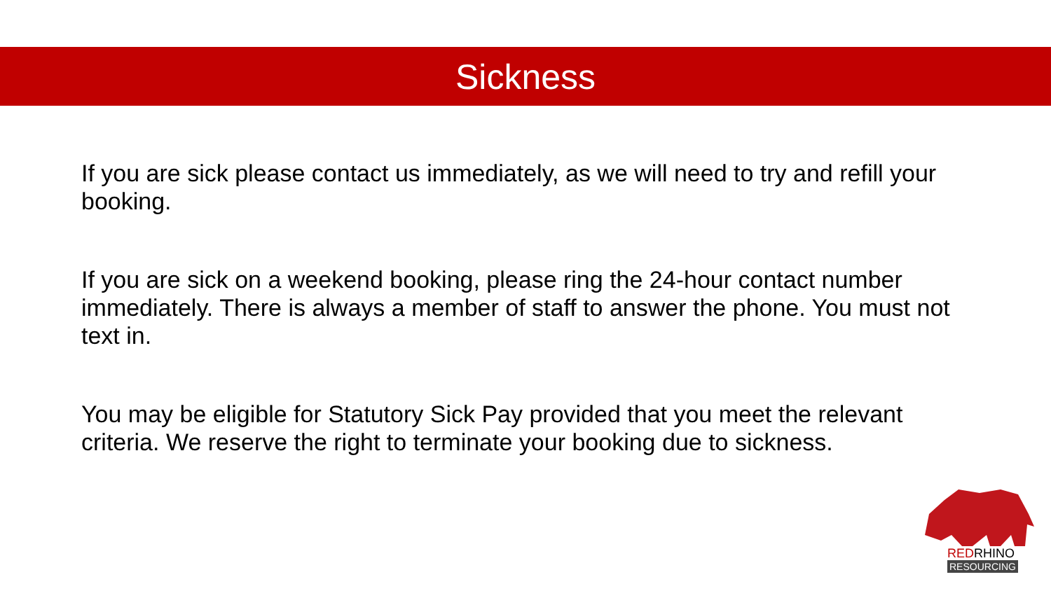Sickness
If you are sick please contact us immediately, as we will need to try and refill your booking.
If you are sick on a weekend booking, please ring the 24-hour contact number immediately. There is always a member of staff to answer the phone. You must not text in.
You may be eligible for Statutory Sick Pay provided that you meet the relevant criteria. We reserve the right to terminate your booking due to sickness.
REDRHINO
RESOURCING